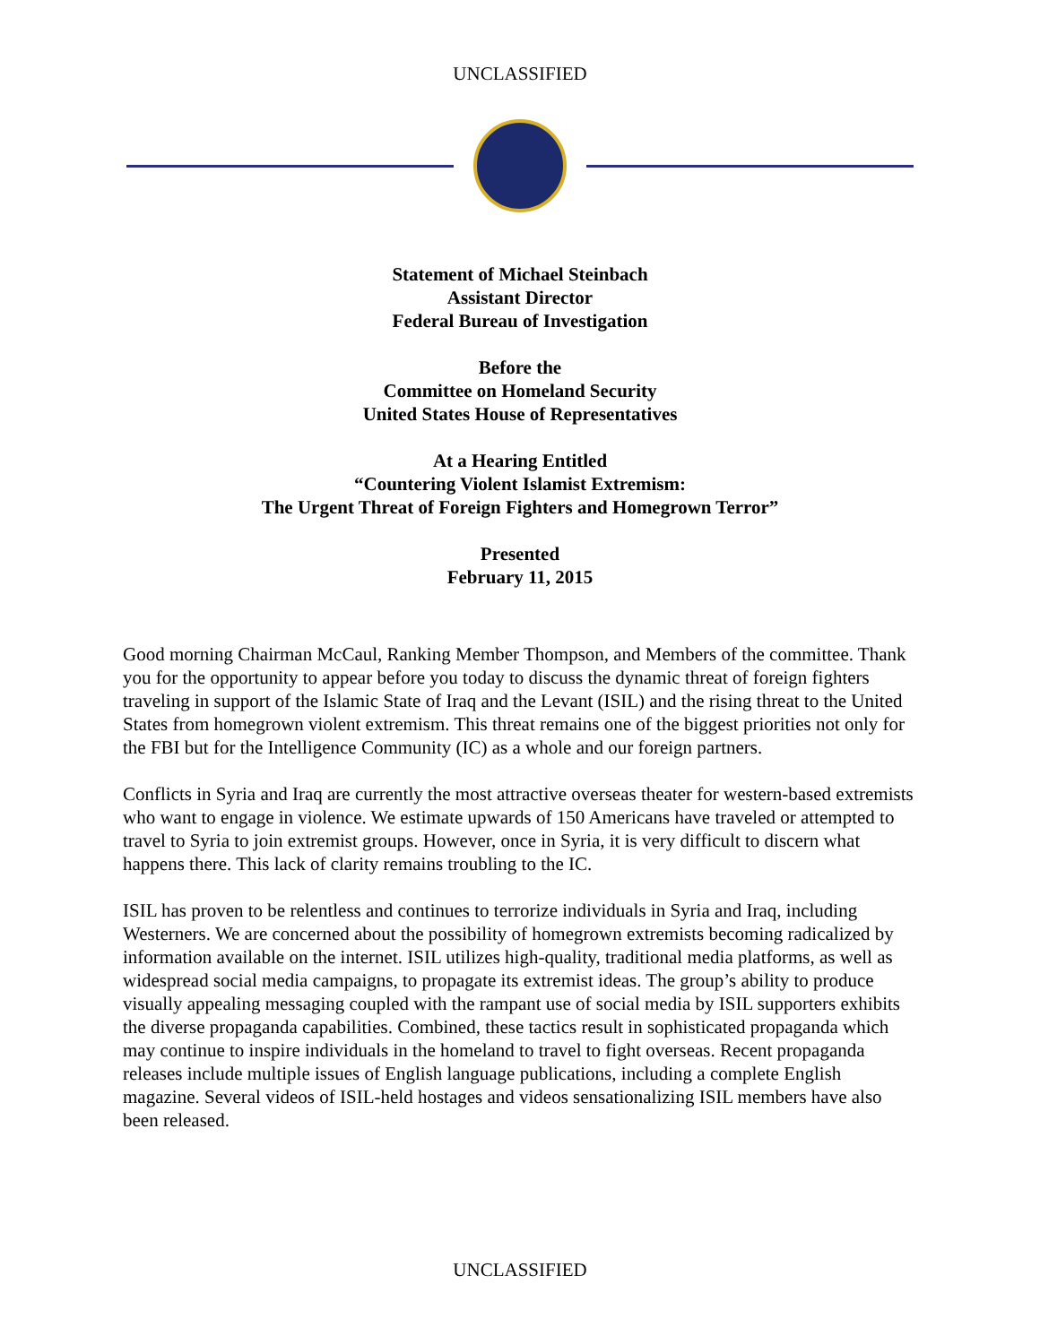UNCLASSIFIED
Statement of Michael Steinbach
Assistant Director
Federal Bureau of Investigation
Before the
Committee on Homeland Security
United States House of Representatives
At a Hearing Entitled
“Countering Violent Islamist Extremism:
The Urgent Threat of Foreign Fighters and Homegrown Terror”
Presented
February 11, 2015
Good morning Chairman McCaul, Ranking Member Thompson, and Members of the committee. Thank you for the opportunity to appear before you today to discuss the dynamic threat of foreign fighters traveling in support of the Islamic State of Iraq and the Levant (ISIL) and the rising threat to the United States from homegrown violent extremism. This threat remains one of the biggest priorities not only for the FBI but for the Intelligence Community (IC) as a whole and our foreign partners.
Conflicts in Syria and Iraq are currently the most attractive overseas theater for western-based extremists who want to engage in violence. We estimate upwards of 150 Americans have traveled or attempted to travel to Syria to join extremist groups. However, once in Syria, it is very difficult to discern what happens there. This lack of clarity remains troubling to the IC.
ISIL has proven to be relentless and continues to terrorize individuals in Syria and Iraq, including Westerners. We are concerned about the possibility of homegrown extremists becoming radicalized by information available on the internet. ISIL utilizes high-quality, traditional media platforms, as well as widespread social media campaigns, to propagate its extremist ideas. The group’s ability to produce visually appealing messaging coupled with the rampant use of social media by ISIL supporters exhibits the diverse propaganda capabilities. Combined, these tactics result in sophisticated propaganda which may continue to inspire individuals in the homeland to travel to fight overseas. Recent propaganda releases include multiple issues of English language publications, including a complete English magazine. Several videos of ISIL-held hostages and videos sensationalizing ISIL members have also been released.
UNCLASSIFIED